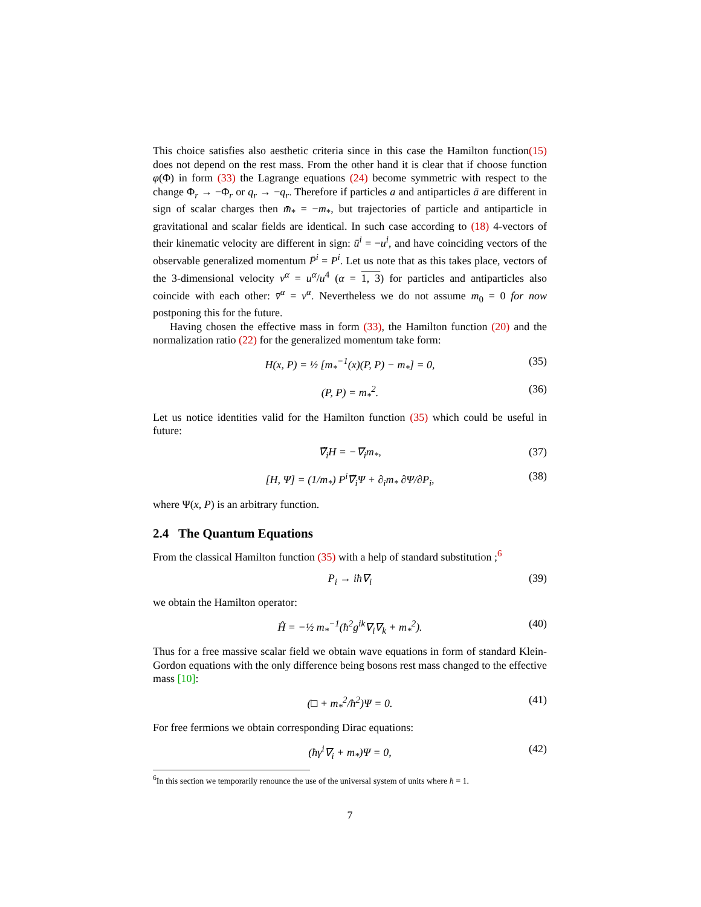This choice satisfies also aesthetic criteria since in this case the Hamilton function(15) does not depend on the rest mass. From the other hand it is clear that if choose function φ(Φ) in form (33) the Lagrange equations (24) become symmetric with respect to the change Φ<sub>r</sub> → −Φ<sub>r</sub> or q<sub>r</sub> → −q<sub>r</sub>. Therefore if particles a and antiparticles ā are different in sign of scalar charges then m̄<sub>*</sub> = −m<sub>*</sub>, but trajectories of particle and antiparticle in gravitational and scalar fields are identical. In such case according to (18) 4-vectors of their kinematic velocity are different in sign: ū<sup>i</sup> = −u<sup>i</sup>, and have coinciding vectors of the observable generalized momentum P̄<sup>i</sup> = P<sup>i</sup>. Let us note that as this takes place, vectors of the 3-dimensional velocity v<sup>α</sup> = u<sup>α</sup>/u<sup>4</sup> (α = 1, 3) for particles and antiparticles also coincide with each other: v̄<sup>α</sup> = v<sup>α</sup>. Nevertheless we do not assume m<sub>0</sub> = 0 for now postponing this for the future.
Having chosen the effective mass in form (33), the Hamilton function (20) and the normalization ratio (22) for the generalized momentum take form:
H(x, P) = ½ [m<sub>*</sub><sup>−1</sup>(x)(P, P) − m<sub>*</sub>] = 0, (35)
(P, P) = m<sub>*</sub><sup>2</sup>. (36)
Let us notice identities valid for the Hamilton function (35) which could be useful in future:
∇̃<sub>i</sub>H = −∇<sub>i</sub>m<sub>*</sub>, (37)
[H, Ψ] = (1/m<sub>*</sub>) P<sup>i</sup>∇̃<sub>i</sub>Ψ + ∂<sub>i</sub>m<sub>*</sub> ∂Ψ/∂P<sub>i</sub>, (38)
where Ψ(x, P) is an arbitrary function.
2.4 The Quantum Equations
From the classical Hamilton function (35) with a help of standard substitution ;<sup>6</sup>
P<sub>i</sub> → iħ∇<sub>i</sub> (39)
we obtain the Hamilton operator:
Ĥ = −½ m<sub>*</sub><sup>−1</sup>(ħ<sup>2</sup>g<sup>ik</sup>∇<sub>i</sub>∇<sub>k</sub> + m<sub>*</sub><sup>2</sup>). (40)
Thus for a free massive scalar field we obtain wave equations in form of standard Klein-Gordon equations with the only difference being bosons rest mass changed to the effective mass [10]:
(□ + m<sub>*</sub><sup>2</sup>/ħ<sup>2</sup>)Ψ = 0. (41)
For free fermions we obtain corresponding Dirac equations:
(ħγ<sup>i</sup>∇<sub>i</sub> + m<sub>*</sub>)Ψ = 0, (42)
<sup>6</sup> In this section we temporarily renounce the use of the universal system of units where ħ = 1.
7